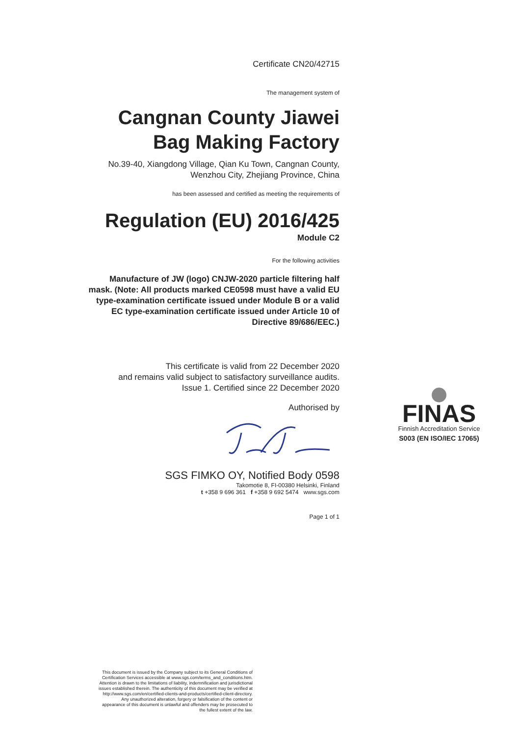Certificate CN20/42715
The management system of
Cangnan County Jiawei Bag Making Factory
No.39-40, Xiangdong Village, Qian Ku Town, Cangnan County, Wenzhou City, Zhejiang Province, China
has been assessed and certified as meeting the requirements of
Regulation (EU) 2016/425
Module C2
For the following activities
Manufacture of JW (logo) CNJW-2020 particle filtering half mask. (Note: All products marked CE0598 must have a valid EU type-examination certificate issued under Module B or a valid EC type-examination certificate issued under Article 10 of Directive 89/686/EEC.)
This certificate is valid from 22 December 2020
and remains valid subject to satisfactory surveillance audits.
Issue 1. Certified since 22 December 2020
Authorised by
SGS FIMKO OY, Notified Body 0598
Takomotie 8, FI-00380 Helsinki, Finland
t +358 9 696 361 f +358 9 692 5474 www.sgs.com
Page 1 of 1
FINAS
Finnish Accreditation Service
S003 (EN ISO/IEC 17065)
This document is issued by the Company subject to its General Conditions of Certification Services accessible at www.sgs.com/terms_and_conditions.htm. Attention is drawn to the limitations of liability, indemnification and jurisdictional issues established therein. The authenticity of this document may be verified at http://www.sgs.com/en/certified-clients-and-products/certified-client-directory. Any unauthorized alteration, forgery or falsification of the content or appearance of this document is unlawful and offenders may be prosecuted to the fullest extent of the law.